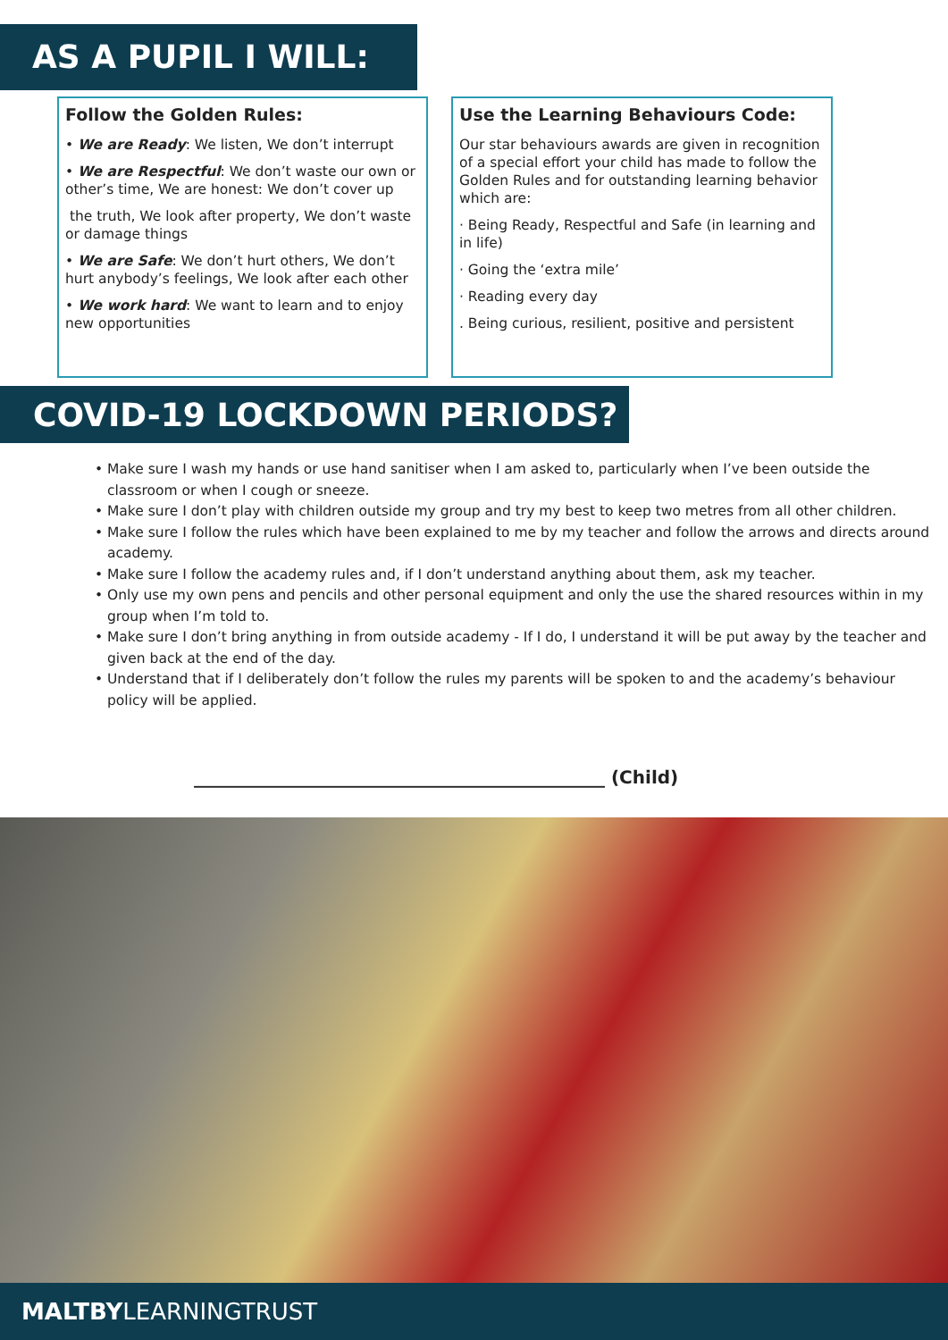AS A PUPIL I WILL:
Follow the Golden Rules:
• We are Ready: We listen, We don’t interrupt
• We are Respectful: We don’t waste our own or other’s time, We are honest: We don’t cover up
the truth, We look after property, We don’t waste or damage things
• We are Safe: We don’t hurt others, We don’t hurt anybody’s feelings, We look after each other
• We work hard: We want to learn and to enjoy new opportunities
Use the Learning Behaviours Code:
Our star behaviours awards are given in recognition of a special effort your child has made to follow the Golden Rules and for outstanding learning behavior which are:
· Being Ready, Respectful and Safe (in learning and in life)
· Going the ‘extra mile’
· Reading every day
. Being curious, resilient, positive and persistent
COVID-19 LOCKDOWN PERIODS?
Make sure I wash my hands or use hand sanitiser when I am asked to, particularly when I’ve been outside the classroom or when I cough or sneeze.
Make sure I don’t play with children outside my group and try my best to keep two metres from all other children.
Make sure I follow the rules which have been explained to me by my teacher and follow the arrows and directs around academy.
Make sure I follow the academy rules and, if I don’t understand anything about them, ask my teacher.
Only use my own pens and pencils and other personal equipment and only the use the shared resources within in my group when I’m told to.
Make sure I don’t bring anything in from outside academy - If I do, I understand it will be put away by the teacher and given back at the end of the day.
Understand that if I deliberately don’t follow the rules my parents will be spoken to and the academy’s behaviour policy will be applied.
______________________________________________ (Child)
MALTBYLEARNINGTRUST